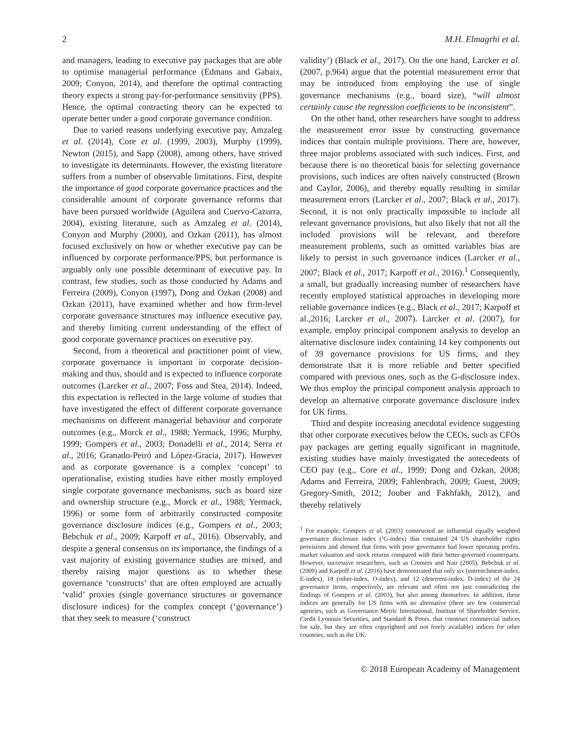2 M.H. Elmagrhi et al.
and managers, leading to executive pay packages that are able to optimise managerial performance (Edmans and Gabaix, 2009; Conyon, 2014), and therefore the optimal contracting theory expects a strong pay-for-performance sensitivity (PPS). Hence, the optimal contracting theory can be expected to operate better under a good corporate governance condition.
Due to varied reasons underlying executive pay, Amzaleg et al. (2014), Core et al. (1999, 2003), Murphy (1999), Newton (2015), and Sapp (2008), among others, have strived to investigate its determinants. However, the existing literature suffers from a number of observable limitations. First, despite the importance of good corporate governance practices and the considerable amount of corporate governance reforms that have been pursued worldwide (Aguilera and Cuervo-Cazurra, 2004), existing literature, such as Amzaleg et al. (2014), Conyon and Murphy (2000), and Ozkan (2011), has almost focused exclusively on how or whether executive pay can be influenced by corporate performance/PPS, but performance is arguably only one possible determinant of executive pay. In contrast, few studies, such as those conducted by Adams and Ferreira (2009), Conyon (1997), Dong and Ozkan (2008) and Ozkan (2011), have examined whether and how firm-level corporate governance structures may influence executive pay, and thereby limiting current understanding of the effect of good corporate governance practices on executive pay.
Second, from a theoretical and practitioner point of view, corporate governance is important in corporate decision-making and thus, should and is expected to influence corporate outcomes (Larcker et al., 2007; Foss and Stea, 2014). Indeed, this expectation is reflected in the large volume of studies that have investigated the effect of different corporate governance mechanisms on different managerial behaviour and corporate outcomes (e.g., Morck et al., 1988; Yermack, 1996; Murphy, 1999; Gompers et al., 2003; Donadelli et al., 2014; Serra et al., 2016; Granado-Peiró and López-Gracia, 2017). However and as corporate governance is a complex ‘concept’ to operationalise, existing studies have either mostly employed single corporate governance mechanisms, such as board size and ownership structure (e.g., Morck et al., 1988; Yermack, 1996) or some form of arbitrarily constructed composite governance disclosure indices (e.g., Gompers et al., 2003; Bebchuk et al., 2009; Karpoff et al., 2016). Observably, and despite a general consensus on its importance, the findings of a vast majority of existing governance studies are mixed, and thereby raising major questions as to whether these governance ‘constructs’ that are often employed are actually ‘valid’ proxies (single governance structures or governance disclosure indices) for the complex concept (‘governance’) that they seek to measure (‘construct
validity’) (Black et al., 2017). On the one hand, Larcker et al. (2007, p.964) argue that the potential measurement error that may be introduced from employing the use of single governance mechanisms (e.g., board size), “will almost certainly cause the regression coefficients to be inconsistent”.
On the other hand, other researchers have sought to address the measurement error issue by constructing governance indices that contain multiple provisions. There are, however, three major problems associated with such indices. First, and because there is no theoretical basis for selecting governance provisions, such indices are often naively constructed (Brown and Caylor, 2006), and thereby equally resulting in similar measurement errors (Larcker et al., 2007; Black et al., 2017). Second, it is not only practically impossible to include all relevant governance provisions, but also likely that not all the included provisions will be relevant, and therefore measurement problems, such as omitted variables bias are likely to persist in such governance indices (Larcker et al., 2007; Black et al., 2017; Karpoff et al., 2016).<sup>1</sup> Consequently, a small, but gradually increasing number of researchers have recently employed statistical approaches in developing more reliable governance indices (e.g., Black et al., 2017; Karpoff et al.,2016; Larcker et al., 2007). Larcker et al. (2007), for example, employ principal component analysis to develop an alternative disclosure index containing 14 key components out of 39 governance provisions for US firms, and they demonstrate that it is more reliable and better specified compared with previous ones, such as the G-disclosure index. We thus employ the principal component analysis approach to develop an alternative corporate governance disclosure index for UK firms.
Third and despite increasing anecdotal evidence suggesting that other corporate executives below the CEOs, such as CFOs pay packages are getting equally significant in magnitude, existing studies have mainly investigated the antecedents of CEO pay (e.g., Core et al., 1999; Dong and Ozkan, 2008; Adams and Ferreira, 2009; Fahlenbrach, 2009; Guest, 2009; Gregory-Smith, 2012; Jouber and Fakhfakh, 2012), and thereby relatively
<sup>1</sup> For example, Gompers et al. (2003) constructed an influential equally weighted governance disclosure index (‘G-index) that contained 24 US shareholder rights provisions and showed that firms with poor governance had lower operating profits, market valuation and stock returns compared with their better-governed counterparts. However, successive researchers, such as Cremers and Nair (2005), Bebchuk et al. (2009) and Karpoff et al. (2016) have demonstrated that only six (entrenchment-index, E-index), 18 (other-index, O-index), and 12 (deterrent-index, D-index) of the 24 governance items, respectively, are relevant and often not just contradicting the findings of Gompers et al. (2003), but also among themselves. In addition, these indices are generally for US firms with no alternative (there are few commercial agencies, such as Governance Metric International, Institute of Shareholder Service, Credit Lyonnais Securities, and Standard & Poors, that construct commercial indices for sale, but they are often copyrighted and not freely available) indices for other countries, such as the UK.
© 2018 European Academy of Management